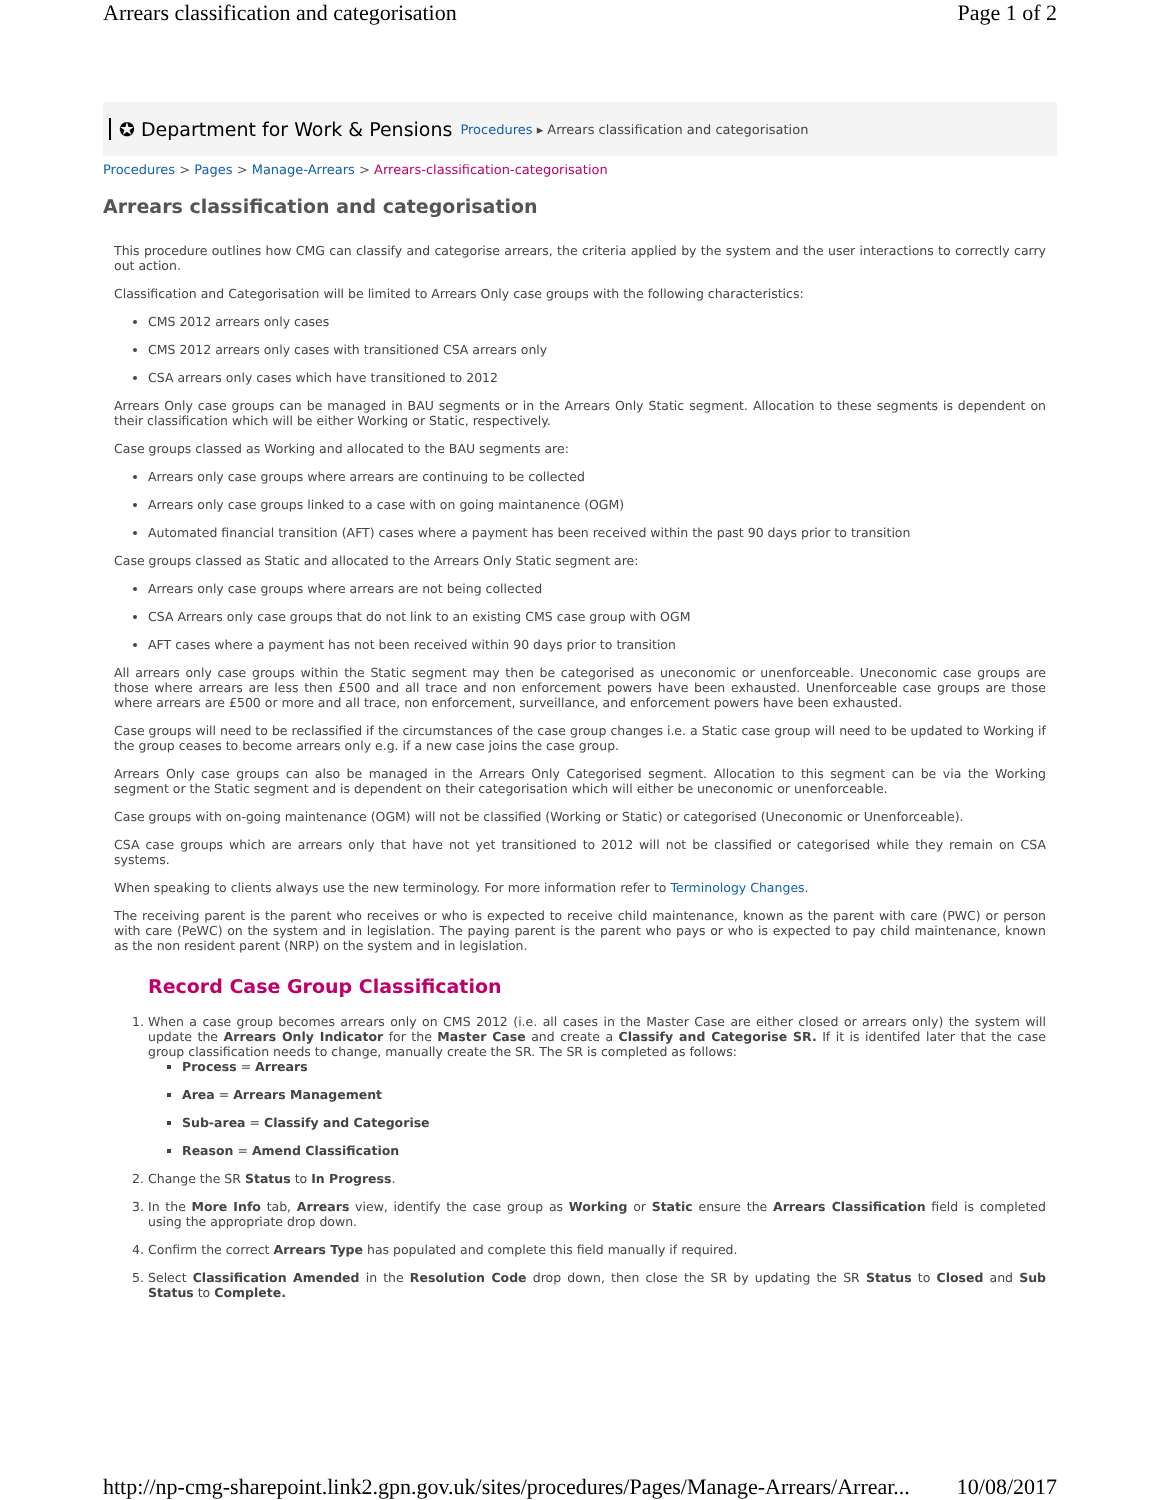Arrears classification and categorisation Page 1 of 2
✪ Department for Work & Pensions Procedures ▸ Arrears classification and categorisation
Procedures > Pages > Manage-Arrears > Arrears-classification-categorisation
Arrears classification and categorisation
This procedure outlines how CMG can classify and categorise arrears, the criteria applied by the system and the user interactions to correctly carry out action.
Classification and Categorisation will be limited to Arrears Only case groups with the following characteristics:
CMS 2012 arrears only cases
CMS 2012 arrears only cases with transitioned CSA arrears only
CSA arrears only cases which have transitioned to 2012
Arrears Only case groups can be managed in BAU segments or in the Arrears Only Static segment. Allocation to these segments is dependent on their classification which will be either Working or Static, respectively.
Case groups classed as Working and allocated to the BAU segments are:
Arrears only case groups where arrears are continuing to be collected
Arrears only case groups linked to a case with on going maintanence (OGM)
Automated financial transition (AFT) cases where a payment has been received within the past 90 days prior to transition
Case groups classed as Static and allocated to the Arrears Only Static segment are:
Arrears only case groups where arrears are not being collected
CSA Arrears only case groups that do not link to an existing CMS case group with OGM
AFT cases where a payment has not been received within 90 days prior to transition
All arrears only case groups within the Static segment may then be categorised as uneconomic or unenforceable. Uneconomic case groups are those where arrears are less then £500 and all trace and non enforcement powers have been exhausted. Unenforceable case groups are those where arrears are £500 or more and all trace, non enforcement, surveillance, and enforcement powers have been exhausted.
Case groups will need to be reclassified if the circumstances of the case group changes i.e. a Static case group will need to be updated to Working if the group ceases to become arrears only e.g. if a new case joins the case group.
Arrears Only case groups can also be managed in the Arrears Only Categorised segment. Allocation to this segment can be via the Working segment or the Static segment and is dependent on their categorisation which will either be uneconomic or unenforceable.
Case groups with on-going maintenance (OGM) will not be classified (Working or Static) or categorised (Uneconomic or Unenforceable).
CSA case groups which are arrears only that have not yet transitioned to 2012 will not be classified or categorised while they remain on CSA systems.
When speaking to clients always use the new terminology. For more information refer to Terminology Changes.
The receiving parent is the parent who receives or who is expected to receive child maintenance, known as the parent with care (PWC) or person with care (PeWC) on the system and in legislation. The paying parent is the parent who pays or who is expected to pay child maintenance, known as the non resident parent (NRP) on the system and in legislation.
Record Case Group Classification
1. When a case group becomes arrears only on CMS 2012 (i.e. all cases in the Master Case are either closed or arrears only) the system will update the Arrears Only Indicator for the Master Case and create a Classify and Categorise SR. If it is identifed later that the case group classification needs to change, manually create the SR. The SR is completed as follows:
Process = Arrears
Area = Arrears Management
Sub-area = Classify and Categorise
Reason = Amend Classification
2. Change the SR Status to In Progress.
3. In the More Info tab, Arrears view, identify the case group as Working or Static ensure the Arrears Classification field is completed using the appropriate drop down.
4. Confirm the correct Arrears Type has populated and complete this field manually if required.
5. Select Classification Amended in the Resolution Code drop down, then close the SR by updating the SR Status to Closed and Sub Status to Complete.
http://np-cmg-sharepoint.link2.gpn.gov.uk/sites/procedures/Pages/Manage-Arrears/Arrear... 10/08/2017